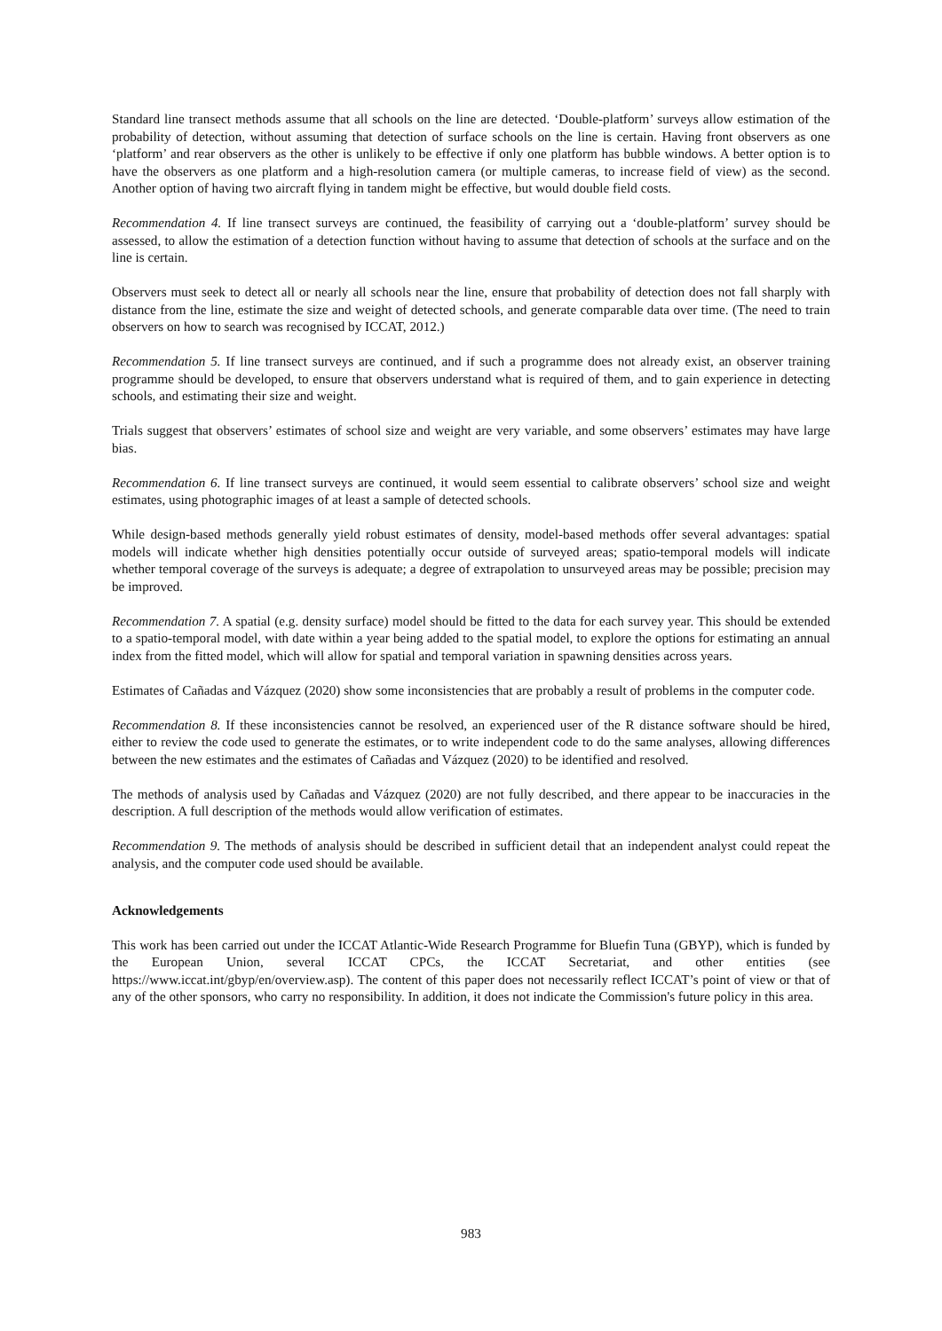Standard line transect methods assume that all schools on the line are detected. ‘Double-platform’ surveys allow estimation of the probability of detection, without assuming that detection of surface schools on the line is certain. Having front observers as one ‘platform’ and rear observers as the other is unlikely to be effective if only one platform has bubble windows. A better option is to have the observers as one platform and a high-resolution camera (or multiple cameras, to increase field of view) as the second. Another option of having two aircraft flying in tandem might be effective, but would double field costs.
Recommendation 4. If line transect surveys are continued, the feasibility of carrying out a ‘double-platform’ survey should be assessed, to allow the estimation of a detection function without having to assume that detection of schools at the surface and on the line is certain.
Observers must seek to detect all or nearly all schools near the line, ensure that probability of detection does not fall sharply with distance from the line, estimate the size and weight of detected schools, and generate comparable data over time. (The need to train observers on how to search was recognised by ICCAT, 2012.)
Recommendation 5. If line transect surveys are continued, and if such a programme does not already exist, an observer training programme should be developed, to ensure that observers understand what is required of them, and to gain experience in detecting schools, and estimating their size and weight.
Trials suggest that observers’ estimates of school size and weight are very variable, and some observers’ estimates may have large bias.
Recommendation 6. If line transect surveys are continued, it would seem essential to calibrate observers’ school size and weight estimates, using photographic images of at least a sample of detected schools.
While design-based methods generally yield robust estimates of density, model-based methods offer several advantages: spatial models will indicate whether high densities potentially occur outside of surveyed areas; spatio-temporal models will indicate whether temporal coverage of the surveys is adequate; a degree of extrapolation to unsurveyed areas may be possible; precision may be improved.
Recommendation 7. A spatial (e.g. density surface) model should be fitted to the data for each survey year. This should be extended to a spatio-temporal model, with date within a year being added to the spatial model, to explore the options for estimating an annual index from the fitted model, which will allow for spatial and temporal variation in spawning densities across years.
Estimates of Cañadas and Vázquez (2020) show some inconsistencies that are probably a result of problems in the computer code.
Recommendation 8. If these inconsistencies cannot be resolved, an experienced user of the R distance software should be hired, either to review the code used to generate the estimates, or to write independent code to do the same analyses, allowing differences between the new estimates and the estimates of Cañadas and Vázquez (2020) to be identified and resolved.
The methods of analysis used by Cañadas and Vázquez (2020) are not fully described, and there appear to be inaccuracies in the description. A full description of the methods would allow verification of estimates.
Recommendation 9. The methods of analysis should be described in sufficient detail that an independent analyst could repeat the analysis, and the computer code used should be available.
Acknowledgements
This work has been carried out under the ICCAT Atlantic-Wide Research Programme for Bluefin Tuna (GBYP), which is funded by the European Union, several ICCAT CPCs, the ICCAT Secretariat, and other entities (see https://www.iccat.int/gbyp/en/overview.asp). The content of this paper does not necessarily reflect ICCAT’s point of view or that of any of the other sponsors, who carry no responsibility. In addition, it does not indicate the Commission's future policy in this area.
983